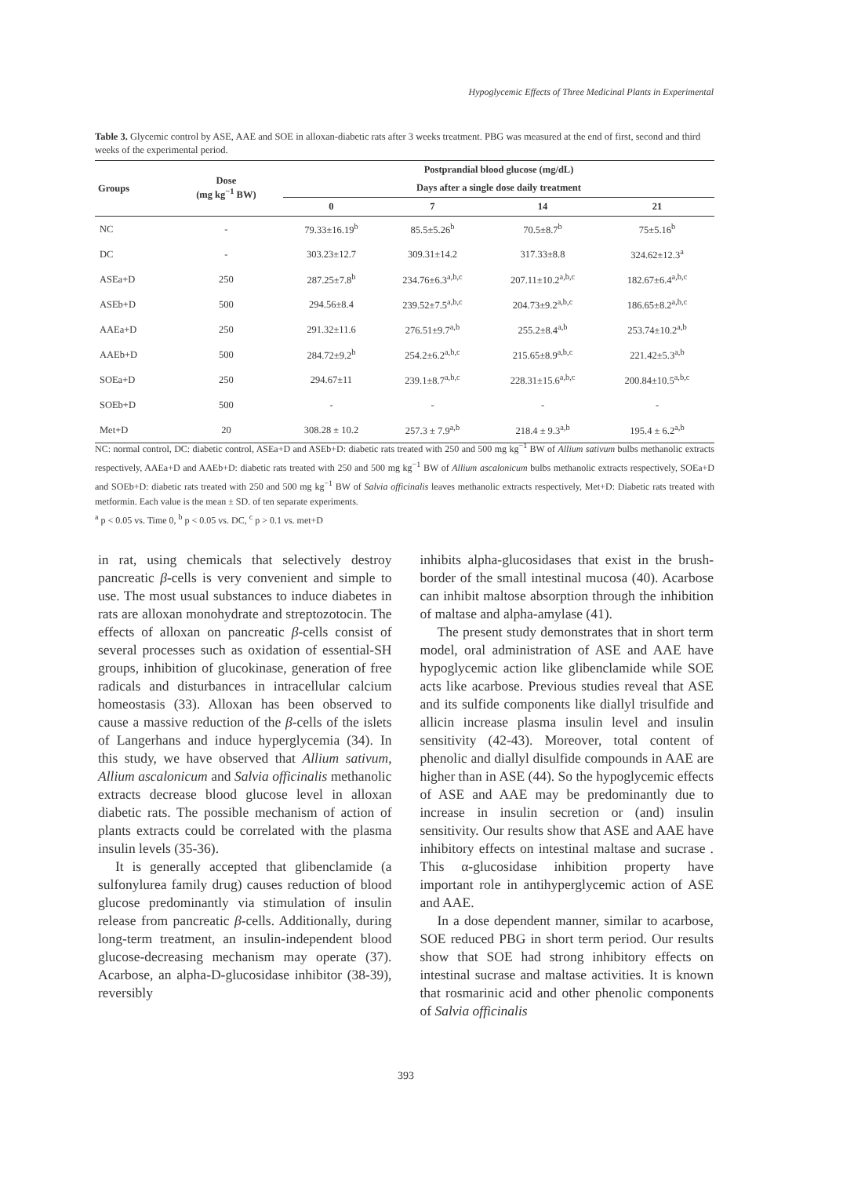Hypoglycemic Effects of Three Medicinal Plants in Experimental
Table 3. Glycemic control by ASE, AAE and SOE in alloxan-diabetic rats after 3 weeks treatment. PBG was measured at the end of first, second and third weeks of the experimental period.
| Groups | Dose (mg kg<sup>−1</sup> BW) | Postprandial blood glucose (mg/dL) | | | |
| --- | --- | --- | --- | --- | --- |
| | | Days after a single dose daily treatment | | | |
| | | 0 | 7 | 14 | 21 |
| NC | - | 79.33±16.19<sup>b</sup> | 85.5±5.26<sup>b</sup> | 70.5±8.7<sup>b</sup> | 75±5.16<sup>b</sup> |
| DC | - | 303.23±12.7 | 309.31±14.2 | 317.33±8.8 | 324.62±12.3<sup>a</sup> |
| ASEa+D | 250 | 287.25±7.8<sup>b</sup> | 234.76±6.3<sup>a,b,c</sup> | 207.11±10.2<sup>a,b,c</sup> | 182.67±6.4<sup>a,b,c</sup> |
| ASEb+D | 500 | 294.56±8.4 | 239.52±7.5<sup>a,b,c</sup> | 204.73±9.2<sup>a,b,c</sup> | 186.65±8.2<sup>a,b,c</sup> |
| AAEa+D | 250 | 291.32±11.6 | 276.51±9.7<sup>a,b</sup> | 255.2±8.4<sup>a,b</sup> | 253.74±10.2<sup>a,b</sup> |
| AAEb+D | 500 | 284.72±9.2<sup>b</sup> | 254.2±6.2<sup>a,b,c</sup> | 215.65±8.9<sup>a,b,c</sup> | 221.42±5.3<sup>a,b</sup> |
| SOEa+D | 250 | 294.67±11 | 239.1±8.7<sup>a,b,c</sup> | 228.31±15.6<sup>a,b,c</sup> | 200.84±10.5<sup>a,b,c</sup> |
| SOEb+D | 500 | - | - | - | - |
| Met+D | 20 | 308.28 ± 10.2 | 257.3 ± 7.9<sup>a,b</sup> | 218.4 ± 9.3<sup>a,b</sup> | 195.4 ± 6.2<sup>a,b</sup> |
NC: normal control, DC: diabetic control, ASEa+D and ASEb+D: diabetic rats treated with 250 and 500 mg kg<sup>−1</sup> BW of Allium sativum bulbs methanolic extracts respectively, AAEa+D and AAEb+D: diabetic rats treated with 250 and 500 mg kg<sup>−1</sup> BW of Allium ascalonicum bulbs methanolic extracts respectively, SOEa+D and SOEb+D: diabetic rats treated with 250 and 500 mg kg<sup>−1</sup> BW of Salvia officinalis leaves methanolic extracts respectively, Met+D: Diabetic rats treated with metformin. Each value is the mean ± SD. of ten separate experiments.
<sup>a</sup> p < 0.05 vs. Time 0, <sup>b</sup> p < 0.05 vs. DC, <sup>c</sup> p > 0.1 vs. met+D
in rat, using chemicals that selectively destroy pancreatic β-cells is very convenient and simple to use. The most usual substances to induce diabetes in rats are alloxan monohydrate and streptozotocin. The effects of alloxan on pancreatic β-cells consist of several processes such as oxidation of essential-SH groups, inhibition of glucokinase, generation of free radicals and disturbances in intracellular calcium homeostasis (33). Alloxan has been observed to cause a massive reduction of the β-cells of the islets of Langerhans and induce hyperglycemia (34). In this study, we have observed that Allium sativum, Allium ascalonicum and Salvia officinalis methanolic extracts decrease blood glucose level in alloxan diabetic rats. The possible mechanism of action of plants extracts could be correlated with the plasma insulin levels (35-36).
It is generally accepted that glibenclamide (a sulfonylurea family drug) causes reduction of blood glucose predominantly via stimulation of insulin release from pancreatic β-cells. Additionally, during long-term treatment, an insulin-independent blood glucose-decreasing mechanism may operate (37). Acarbose, an alpha-D-glucosidase inhibitor (38-39), reversibly
inhibits alpha-glucosidases that exist in the brush-border of the small intestinal mucosa (40). Acarbose can inhibit maltose absorption through the inhibition of maltase and alpha-amylase (41).
The present study demonstrates that in short term model, oral administration of ASE and AAE have hypoglycemic action like glibenclamide while SOE acts like acarbose. Previous studies reveal that ASE and its sulfide components like diallyl trisulfide and allicin increase plasma insulin level and insulin sensitivity (42-43). Moreover, total content of phenolic and diallyl disulfide compounds in AAE are higher than in ASE (44). So the hypoglycemic effects of ASE and AAE may be predominantly due to increase in insulin secretion or (and) insulin sensitivity. Our results show that ASE and AAE have inhibitory effects on intestinal maltase and sucrase . This α-glucosidase inhibition property have important role in antihyperglycemic action of ASE and AAE.
In a dose dependent manner, similar to acarbose, SOE reduced PBG in short term period. Our results show that SOE had strong inhibitory effects on intestinal sucrase and maltase activities. It is known that rosmarinic acid and other phenolic components of Salvia officinalis
393